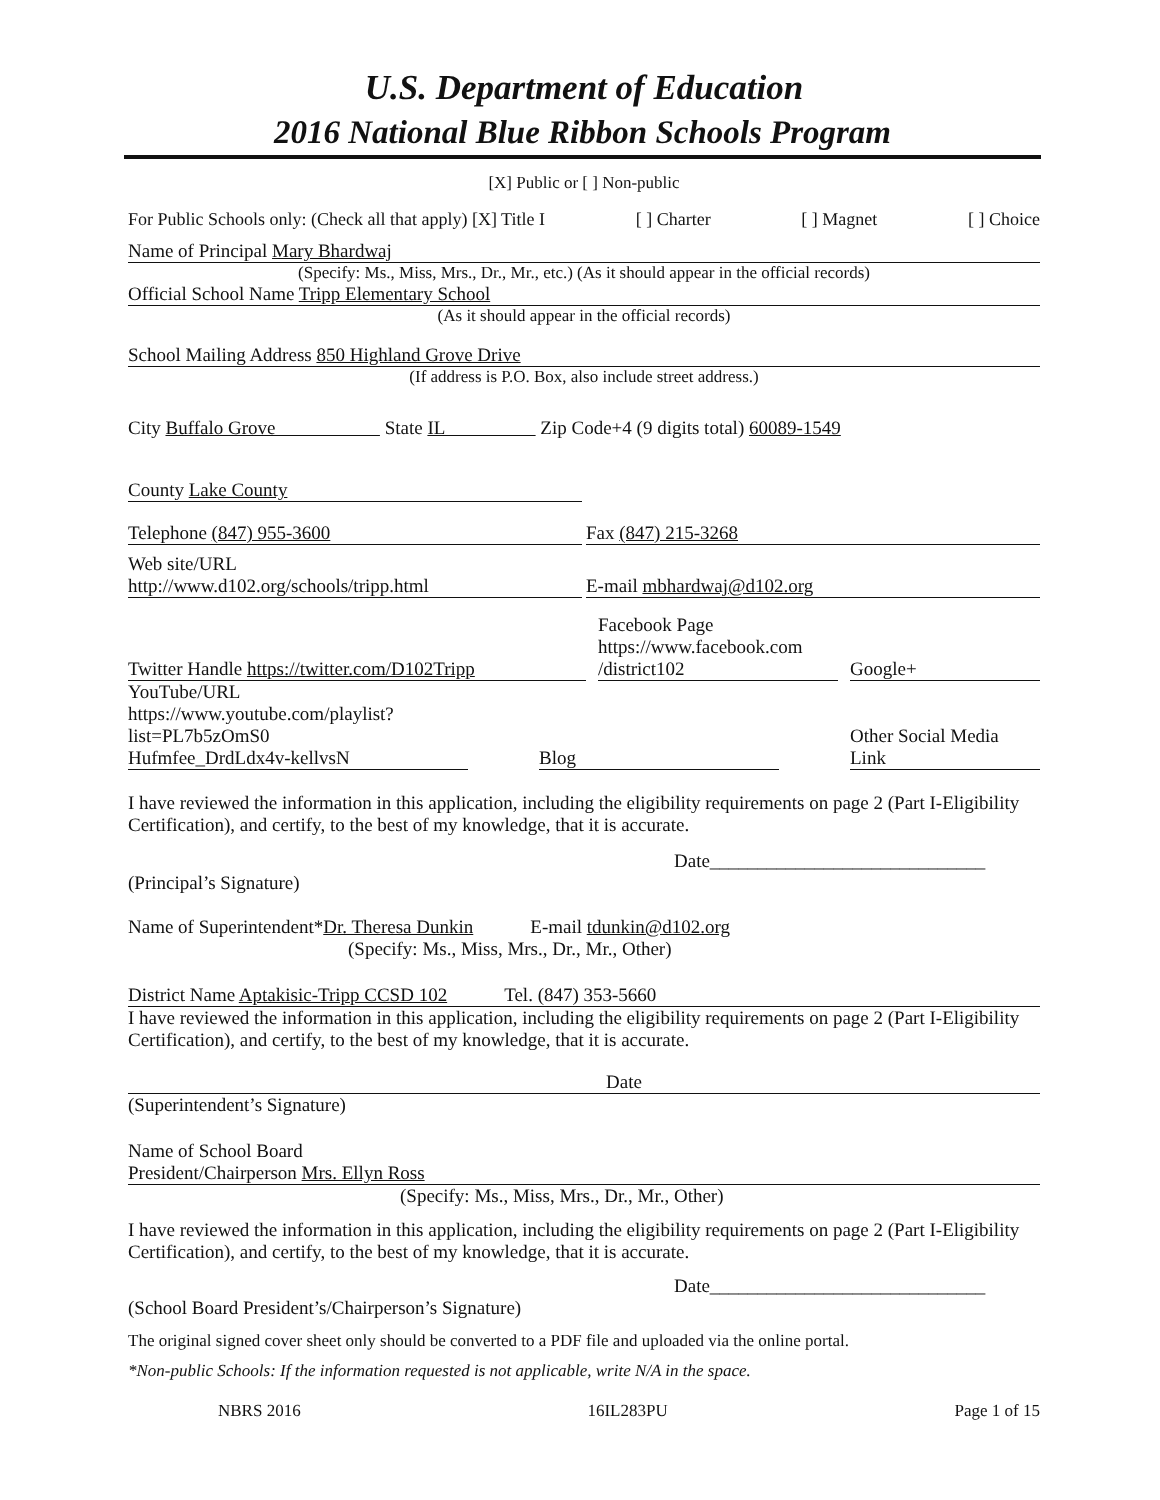U.S. Department of Education
2016 National Blue Ribbon Schools Program
[X] Public or [ ] Non-public
For Public Schools only: (Check all that apply) [X] Title I [ ] Charter [ ] Magnet [ ] Choice
Name of Principal Mary Bhardwaj
(Specify: Ms., Miss, Mrs., Dr., Mr., etc.) (As it should appear in the official records)
Official School Name Tripp Elementary School
(As it should appear in the official records)
School Mailing Address 850 Highland Grove Drive
(If address is P.O. Box, also include street address.)
City Buffalo Grove State IL Zip Code+4 (9 digits total) 60089-1549
County Lake County
Telephone (847) 955-3600 Fax (847) 215-3268
Web site/URL
http://www.d102.org/schools/tripp.html E-mail mbhardwaj@d102.org
Twitter Handle https://twitter.com/D102Tripp Facebook Page
https://www.facebook.com
/district102 Google+
YouTube/URL
https://www.youtube.com/playlist?list=PL7b5zOmS0
Hufmfee_DrdLdx4v-kellvsN Blog Other Social Media
Link
I have reviewed the information in this application, including the eligibility requirements on page 2 (Part I-Eligibility Certification), and certify, to the best of my knowledge, that it is accurate.
Date_____________________________
(Principal’s Signature)
Name of Superintendent*Dr. Theresa Dunkin E-mail tdunkin@d102.org
(Specify: Ms., Miss, Mrs., Dr., Mr., Other)
District Name Aptakisic-Tripp CCSD 102 Tel. (847) 353-5660
I have reviewed the information in this application, including the eligibility requirements on page 2 (Part I-Eligibility Certification), and certify, to the best of my knowledge, that it is accurate.
Date
(Superintendent’s Signature)
Name of School Board
President/Chairperson Mrs. Ellyn Ross
(Specify: Ms., Miss, Mrs., Dr., Mr., Other)
I have reviewed the information in this application, including the eligibility requirements on page 2 (Part I-Eligibility Certification), and certify, to the best of my knowledge, that it is accurate.
Date_____________________________
(School Board President’s/Chairperson’s Signature)
The original signed cover sheet only should be converted to a PDF file and uploaded via the online portal.
*Non-public Schools: If the information requested is not applicable, write N/A in the space.
NBRS 2016 16IL283PU Page 1 of 15